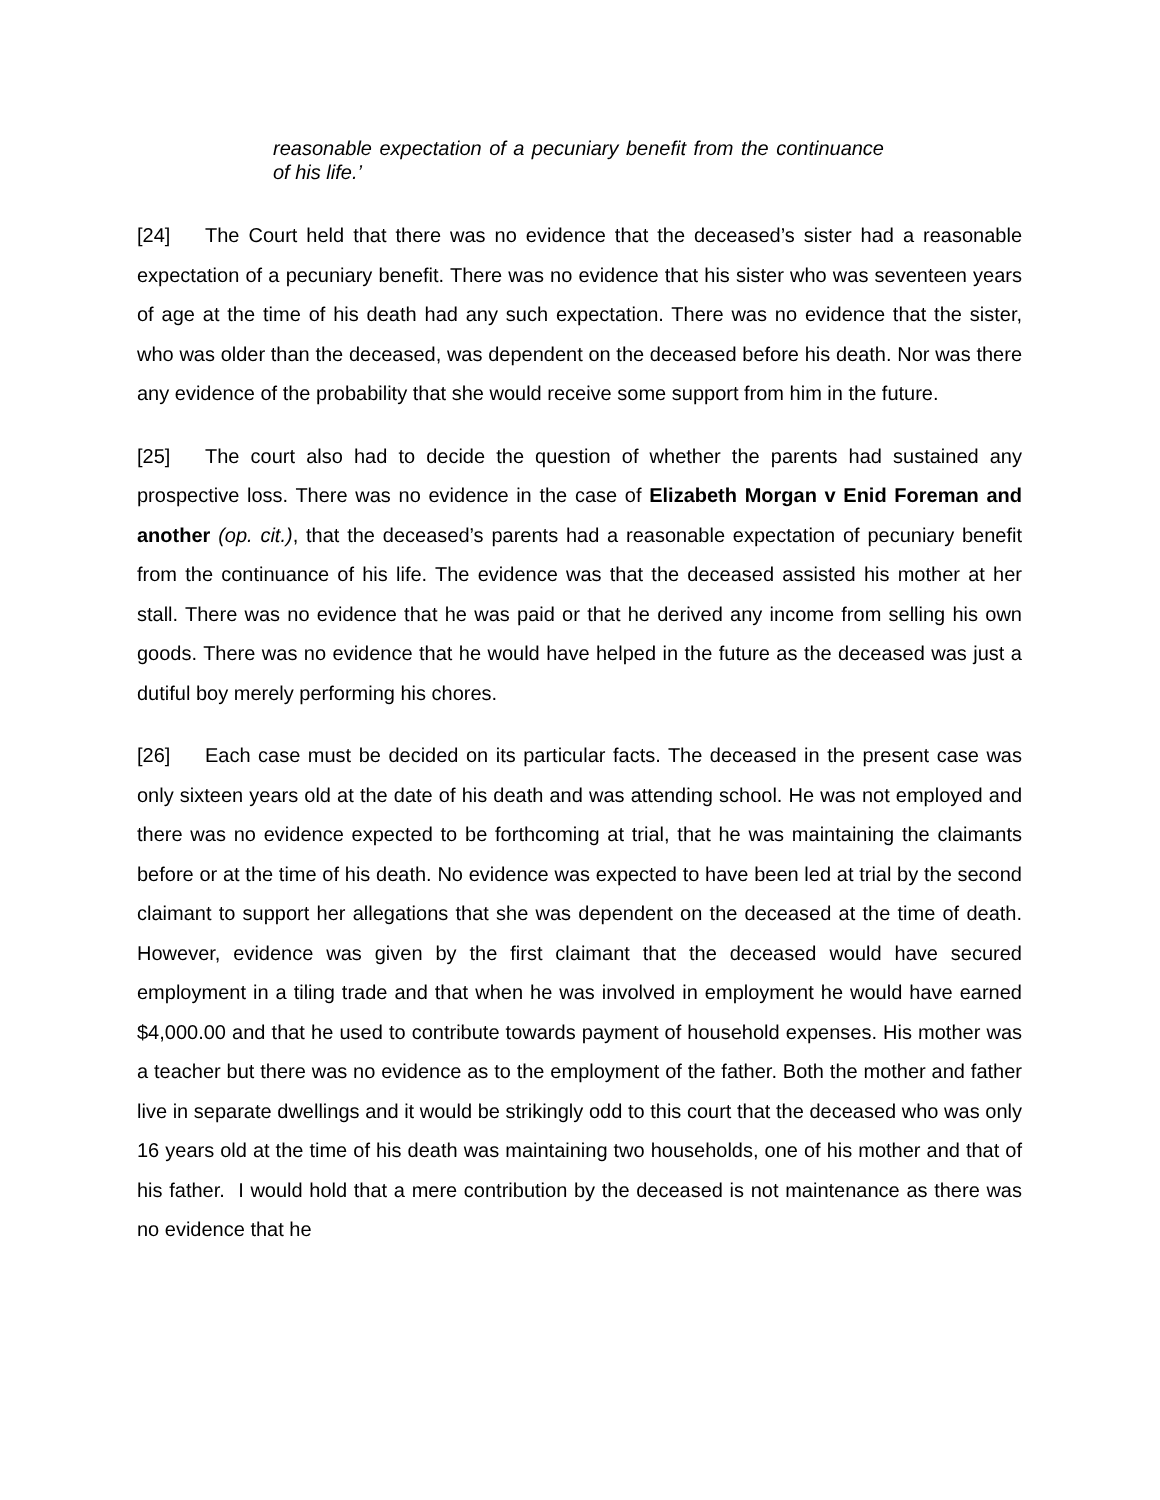reasonable expectation of a pecuniary benefit from the continuance of his life.’
[24] The Court held that there was no evidence that the deceased’s sister had a reasonable expectation of a pecuniary benefit. There was no evidence that his sister who was seventeen years of age at the time of his death had any such expectation. There was no evidence that the sister, who was older than the deceased, was dependent on the deceased before his death. Nor was there any evidence of the probability that she would receive some support from him in the future.
[25] The court also had to decide the question of whether the parents had sustained any prospective loss. There was no evidence in the case of Elizabeth Morgan v Enid Foreman and another (op. cit.), that the deceased’s parents had a reasonable expectation of pecuniary benefit from the continuance of his life. The evidence was that the deceased assisted his mother at her stall. There was no evidence that he was paid or that he derived any income from selling his own goods. There was no evidence that he would have helped in the future as the deceased was just a dutiful boy merely performing his chores.
[26] Each case must be decided on its particular facts. The deceased in the present case was only sixteen years old at the date of his death and was attending school. He was not employed and there was no evidence expected to be forthcoming at trial, that he was maintaining the claimants before or at the time of his death. No evidence was expected to have been led at trial by the second claimant to support her allegations that she was dependent on the deceased at the time of death. However, evidence was given by the first claimant that the deceased would have secured employment in a tiling trade and that when he was involved in employment he would have earned $4,000.00 and that he used to contribute towards payment of household expenses. His mother was a teacher but there was no evidence as to the employment of the father. Both the mother and father live in separate dwellings and it would be strikingly odd to this court that the deceased who was only 16 years old at the time of his death was maintaining two households, one of his mother and that of his father. I would hold that a mere contribution by the deceased is not maintenance as there was no evidence that he